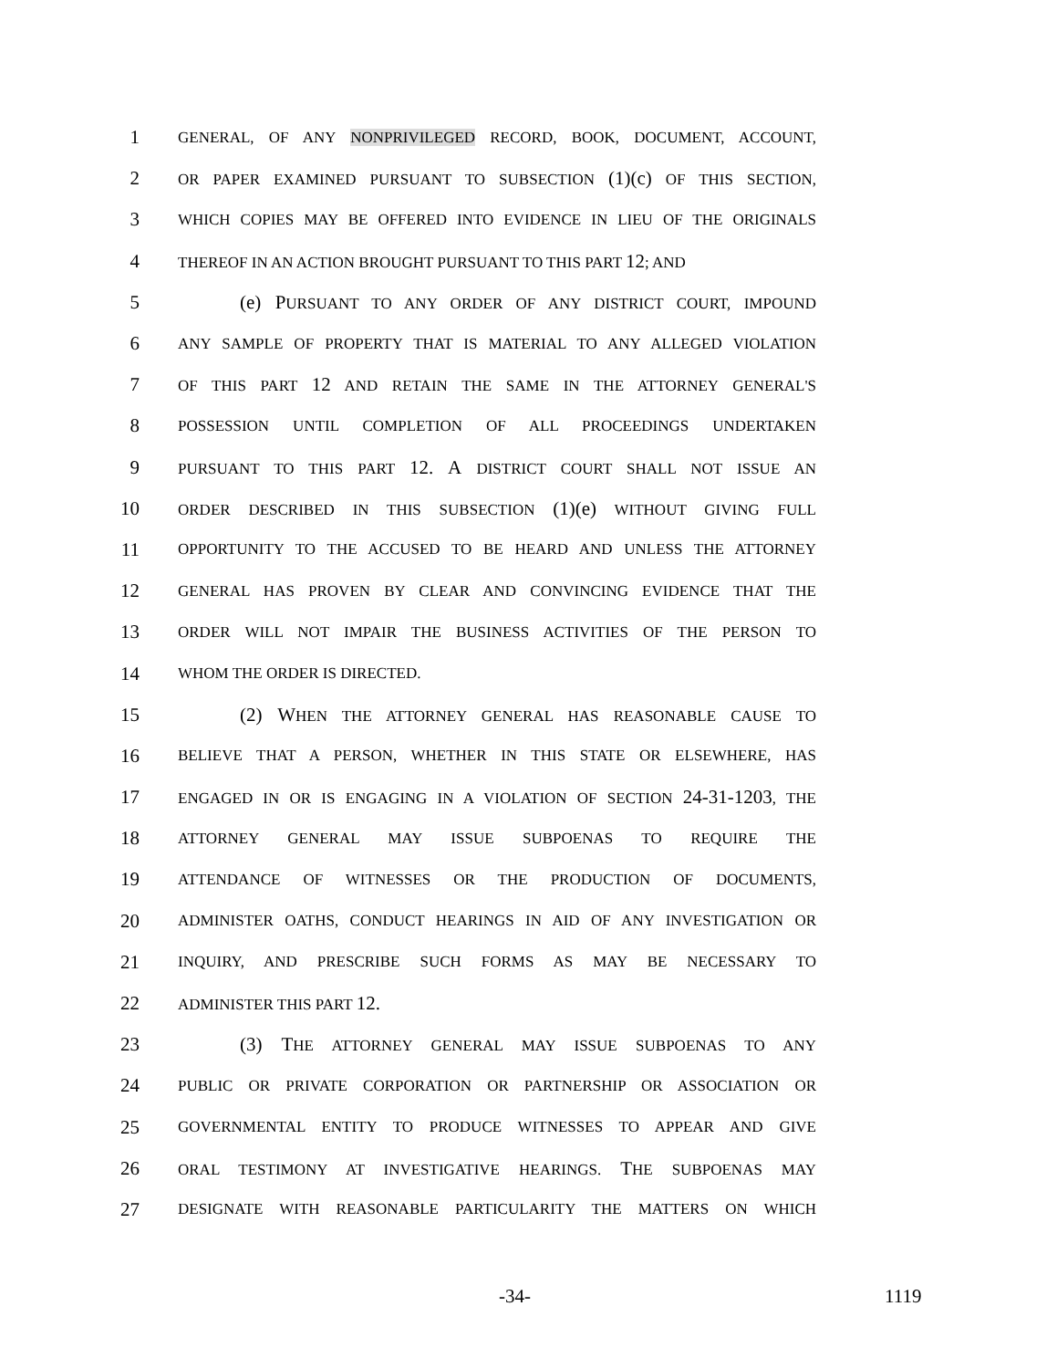1
GENERAL, OF ANY NONPRIVILEGED RECORD, BOOK, DOCUMENT, ACCOUNT,
2
OR PAPER EXAMINED PURSUANT TO SUBSECTION (1)(c) OF THIS SECTION,
3
WHICH COPIES MAY BE OFFERED INTO EVIDENCE IN LIEU OF THE ORIGINALS
4
THEREOF IN AN ACTION BROUGHT PURSUANT TO THIS PART 12; AND
5 (e) PURSUANT TO ANY ORDER OF ANY DISTRICT COURT, IMPOUND
6
ANY SAMPLE OF PROPERTY THAT IS MATERIAL TO ANY ALLEGED VIOLATION
7
OF THIS PART 12 AND RETAIN THE SAME IN THE ATTORNEY GENERAL'S
8
POSSESSION UNTIL COMPLETION OF ALL PROCEEDINGS UNDERTAKEN
9
PURSUANT TO THIS PART 12. A DISTRICT COURT SHALL NOT ISSUE AN
10
ORDER DESCRIBED IN THIS SUBSECTION (1)(e) WITHOUT GIVING FULL
11
OPPORTUNITY TO THE ACCUSED TO BE HEARD AND UNLESS THE ATTORNEY
12
GENERAL HAS PROVEN BY CLEAR AND CONVINCING EVIDENCE THAT THE
13
ORDER WILL NOT IMPAIR THE BUSINESS ACTIVITIES OF THE PERSON TO
14
WHOM THE ORDER IS DIRECTED.
15 (2) WHEN THE ATTORNEY GENERAL HAS REASONABLE CAUSE TO
16
BELIEVE THAT A PERSON, WHETHER IN THIS STATE OR ELSEWHERE, HAS
17
ENGAGED IN OR IS ENGAGING IN A VIOLATION OF SECTION 24-31-1203, THE
18
ATTORNEY GENERAL MAY ISSUE SUBPOENAS TO REQUIRE THE
19
ATTENDANCE OF WITNESSES OR THE PRODUCTION OF DOCUMENTS,
20
ADMINISTER OATHS, CONDUCT HEARINGS IN AID OF ANY INVESTIGATION OR
21
INQUIRY, AND PRESCRIBE SUCH FORMS AS MAY BE NECESSARY TO
22
ADMINISTER THIS PART 12.
23 (3) THE ATTORNEY GENERAL MAY ISSUE SUBPOENAS TO ANY
24
PUBLIC OR PRIVATE CORPORATION OR PARTNERSHIP OR ASSOCIATION OR
25
GOVERNMENTAL ENTITY TO PRODUCE WITNESSES TO APPEAR AND GIVE
26
ORAL TESTIMONY AT INVESTIGATIVE HEARINGS. THE SUBPOENAS MAY
27
DESIGNATE WITH REASONABLE PARTICULARITY THE MATTERS ON WHICH
-34- 1119